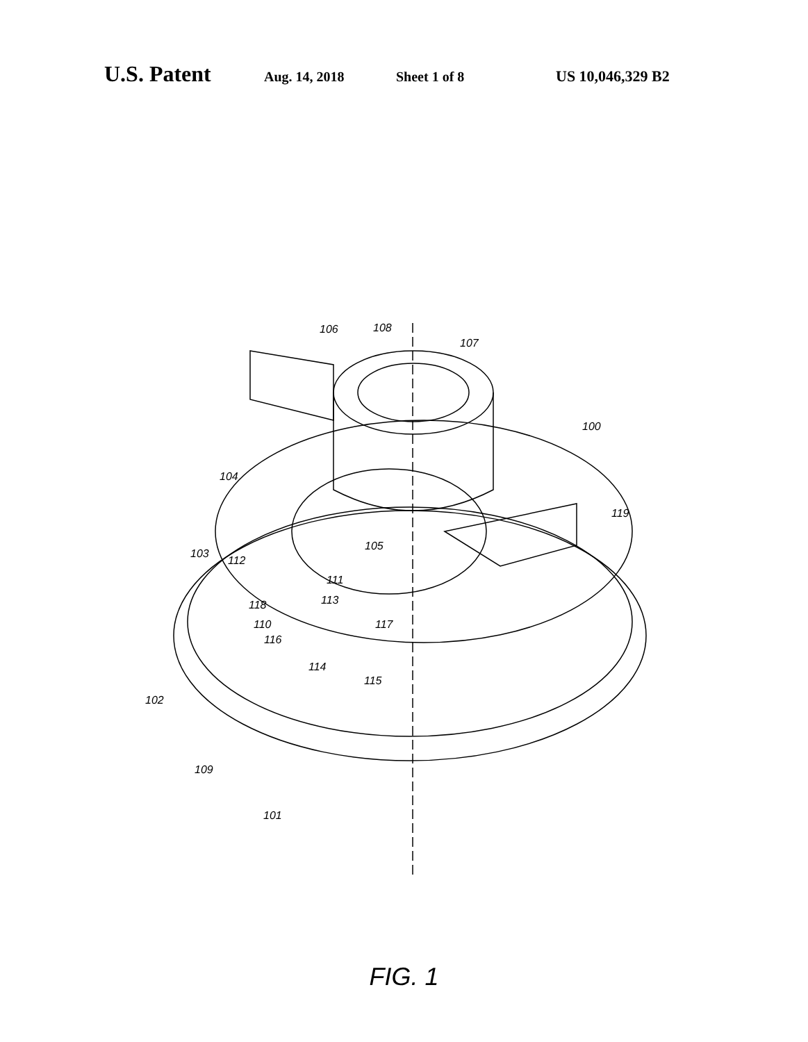U.S. Patent Aug. 14, 2018 Sheet 1 of 8 US 10,046,329 B2
106 108
107
100
104
119
105
103
112
111
118 113
110 117
116
114
115
102
109
101
FIG. 1